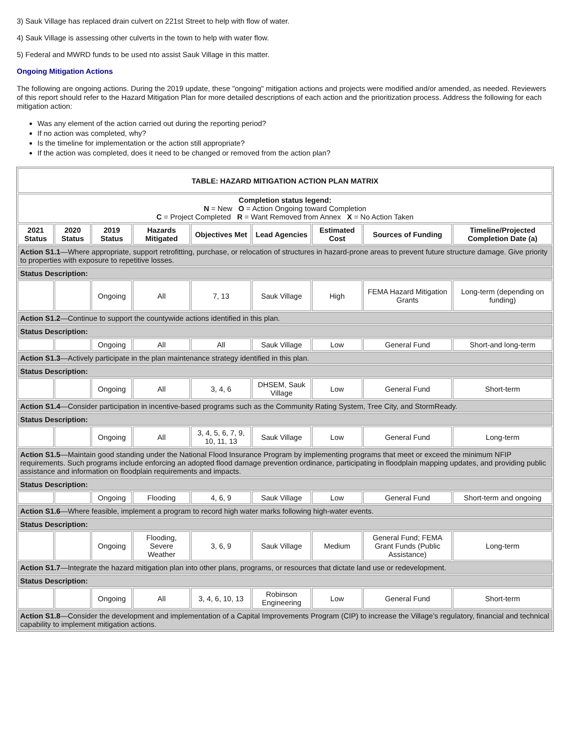3) Sauk Village has replaced drain culvert on 221st Street to help with flow of water.
4) Sauk Village is assessing other culverts in the town to help with water flow.
5) Federal and MWRD funds to be used nto assist Sauk Village in this matter.
Ongoing Mitigation Actions
The following are ongoing actions. During the 2019 update, these "ongoing" mitigation actions and projects were modified and/or amended, as needed. Reviewers of this report should refer to the Hazard Mitigation Plan for more detailed descriptions of each action and the prioritization process. Address the following for each mitigation action:
Was any element of the action carried out during the reporting period?
If no action was completed, why?
Is the timeline for implementation or the action still appropriate?
If the action was completed, does it need to be changed or removed from the action plan?
| TABLE: HAZARD MITIGATION ACTION PLAN MATRIX | | | | | | | | |
| --- | --- | --- | --- | --- | --- | --- | --- | --- |
| Completion status legend: N = New O = Action Ongoing toward Completion C = Project Completed R = Want Removed from Annex X = No Action Taken | | | | | | | | |
| 2021 Status | 2020 Status | 2019 Status | Hazards Mitigated | Objectives Met | Lead Agencies | Estimated Cost | Sources of Funding | Timeline/Projected Completion Date (a) |
| Action S1.1 —Where appropriate, support retrofitting, purchase, or relocation of structures in hazard-prone areas to prevent future structure damage. Give priority to properties with exposure to repetitive losses. | | | | | | | | |
| Status Description: | | | | | | | | |
| | | Ongoing | All | 7, 13 | Sauk Village | High | FEMA Hazard Mitigation Grants | Long-term (depending on funding) |
| Action S1.2 —Continue to support the countywide actions identified in this plan. | | | | | | | | |
| Status Description: | | | | | | | | |
| | | Ongoing | All | All | Sauk Village | Low | General Fund | Short-and long-term |
| Action S1.3 —Actively participate in the plan maintenance strategy identified in this plan. | | | | | | | | |
| Status Description: | | | | | | | | |
| | | Ongoing | All | 3, 4, 6 | DHSEM, Sauk Village | Low | General Fund | Short-term |
| Action S1.4 —Consider participation in incentive-based programs such as the Community Rating System, Tree City, and StormReady. | | | | | | | | |
| Status Description: | | | | | | | | |
| | | Ongoing | All | 3, 4, 5, 6, 7, 9, 10, 11, 13 | Sauk Village | Low | General Fund | Long-term |
| Action S1.5 —Maintain good standing under the National Flood Insurance Program by implementing programs that meet or exceed the minimum NFIP requirements. Such programs include enforcing an adopted flood damage prevention ordinance, participating in floodplain mapping updates, and providing public assistance and information on floodplain requirements and impacts. | | | | | | | | |
| Status Description: | | | | | | | | |
| | | Ongoing | Flooding | 4, 6, 9 | Sauk Village | Low | General Fund | Short-term and ongoing |
| Action S1.6 —Where feasible, implement a program to record high water marks following high-water events. | | | | | | | | |
| Status Description: | | | | | | | | |
| | | Ongoing | Flooding, Severe Weather | 3, 6, 9 | Sauk Village | Medium | General Fund; FEMA Grant Funds (Public Assistance) | Long-term |
| Action S1.7 —Integrate the hazard mitigation plan into other plans, programs, or resources that dictate land use or redevelopment. | | | | | | | | |
| Status Description: | | | | | | | | |
| | | Ongoing | All | 3, 4, 6, 10, 13 | Robinson Engineering | Low | General Fund | Short-term |
| Action S1.8 —Consider the development and implementation of a Capital Improvements Program (CIP) to increase the Village’s regulatory, financial and technical capability to implement mitigation actions. | | | | | | | | |